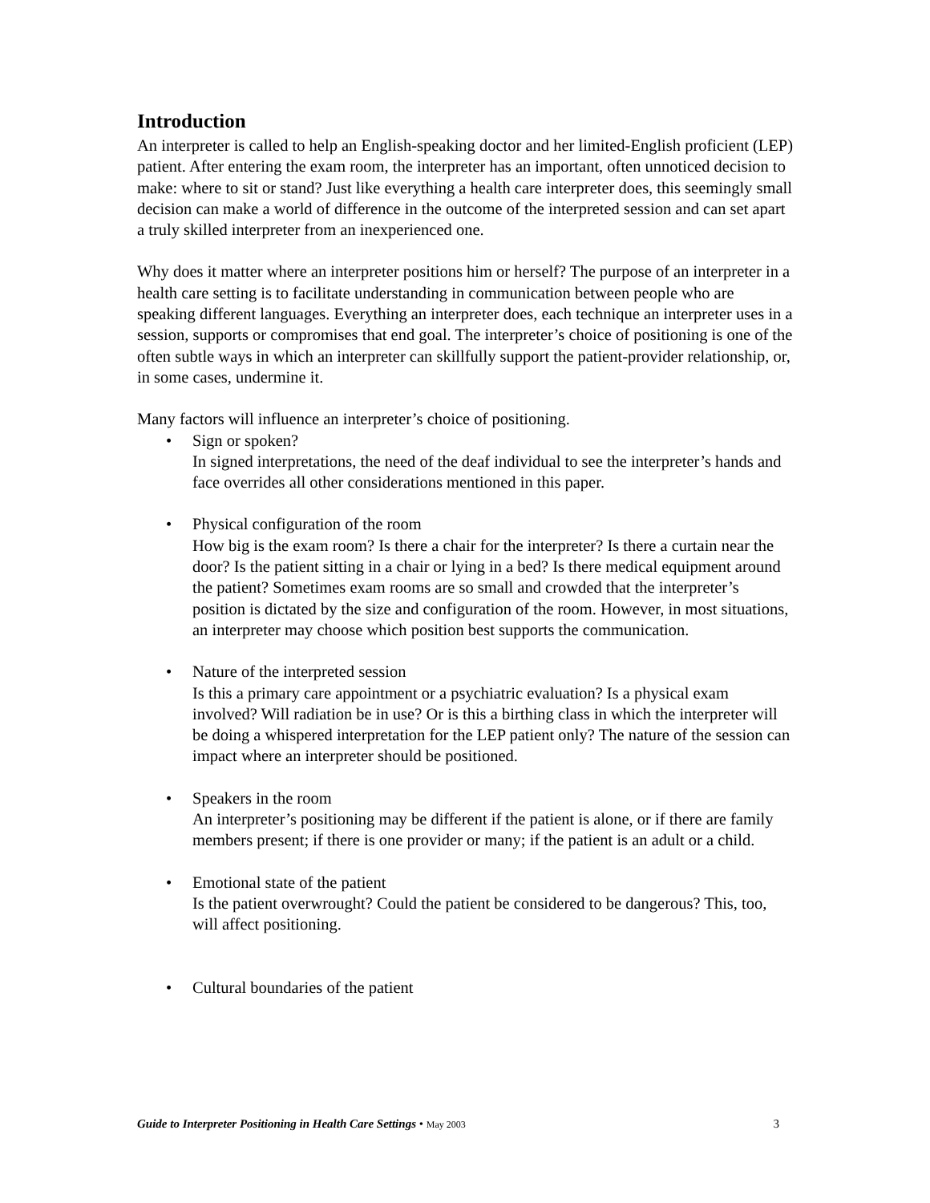Introduction
An interpreter is called to help an English-speaking doctor and her limited-English proficient (LEP) patient. After entering the exam room, the interpreter has an important, often unnoticed decision to make: where to sit or stand? Just like everything a health care interpreter does, this seemingly small decision can make a world of difference in the outcome of the interpreted session and can set apart a truly skilled interpreter from an inexperienced one.
Why does it matter where an interpreter positions him or herself? The purpose of an interpreter in a health care setting is to facilitate understanding in communication between people who are speaking different languages. Everything an interpreter does, each technique an interpreter uses in a session, supports or compromises that end goal. The interpreter’s choice of positioning is one of the often subtle ways in which an interpreter can skillfully support the patient-provider relationship, or, in some cases, undermine it.
Many factors will influence an interpreter’s choice of positioning.
• Sign or spoken?
In signed interpretations, the need of the deaf individual to see the interpreter’s hands and face overrides all other considerations mentioned in this paper.
• Physical configuration of the room
How big is the exam room? Is there a chair for the interpreter? Is there a curtain near the door? Is the patient sitting in a chair or lying in a bed? Is there medical equipment around the patient? Sometimes exam rooms are so small and crowded that the interpreter’s position is dictated by the size and configuration of the room. However, in most situations, an interpreter may choose which position best supports the communication.
• Nature of the interpreted session
Is this a primary care appointment or a psychiatric evaluation? Is a physical exam involved? Will radiation be in use? Or is this a birthing class in which the interpreter will be doing a whispered interpretation for the LEP patient only? The nature of the session can impact where an interpreter should be positioned.
• Speakers in the room
An interpreter’s positioning may be different if the patient is alone, or if there are family members present; if there is one provider or many; if the patient is an adult or a child.
• Emotional state of the patient
Is the patient overwrought? Could the patient be considered to be dangerous? This, too, will affect positioning.
• Cultural boundaries of the patient
Guide to Interpreter Positioning in Health Care Settings • May 2003 3